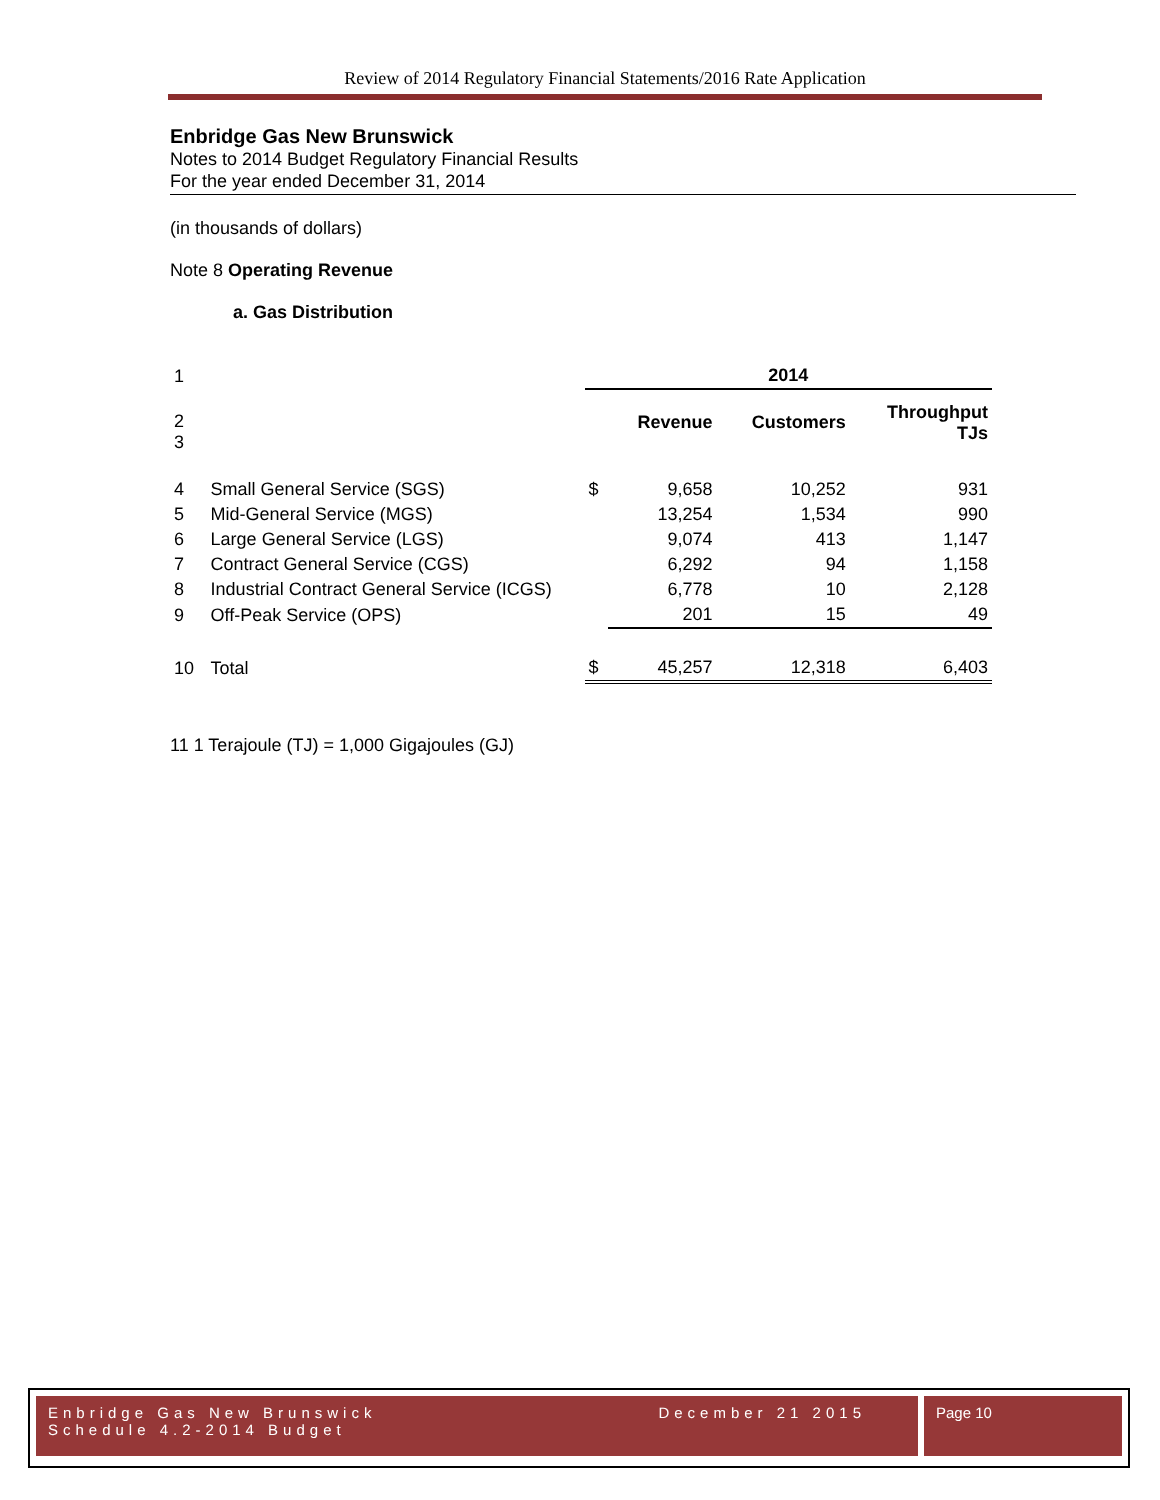Review of 2014 Regulatory Financial Statements/2016 Rate Application
Enbridge Gas New Brunswick
Notes to 2014 Budget Regulatory Financial Results
For the year ended December 31, 2014
(in thousands of dollars)
Note 8 Operating Revenue
a. Gas Distribution
| 1 | | 2014 | | | |
| 2 3 | | | Revenue | Customers | Throughput TJs |
| 4 | Small General Service (SGS) | $ | 9,658 | 10,252 | 931 |
| 5 | Mid-General Service (MGS) | | 13,254 | 1,534 | 990 |
| 6 | Large General Service (LGS) | | 9,074 | 413 | 1,147 |
| 7 | Contract General Service (CGS) | | 6,292 | 94 | 1,158 |
| 8 | Industrial Contract General Service (ICGS) | | 6,778 | 10 | 2,128 |
| 9 | Off-Peak Service (OPS) | | 201 | 15 | 49 |
| 10 | Total | $ | 45,257 | 12,318 | 6,403 |
11 1 Terajoule (TJ) = 1,000 Gigajoules (GJ)
Enbridge Gas New Brunswick December 21 2015
Schedule 4.2-2014 Budget
Page 10